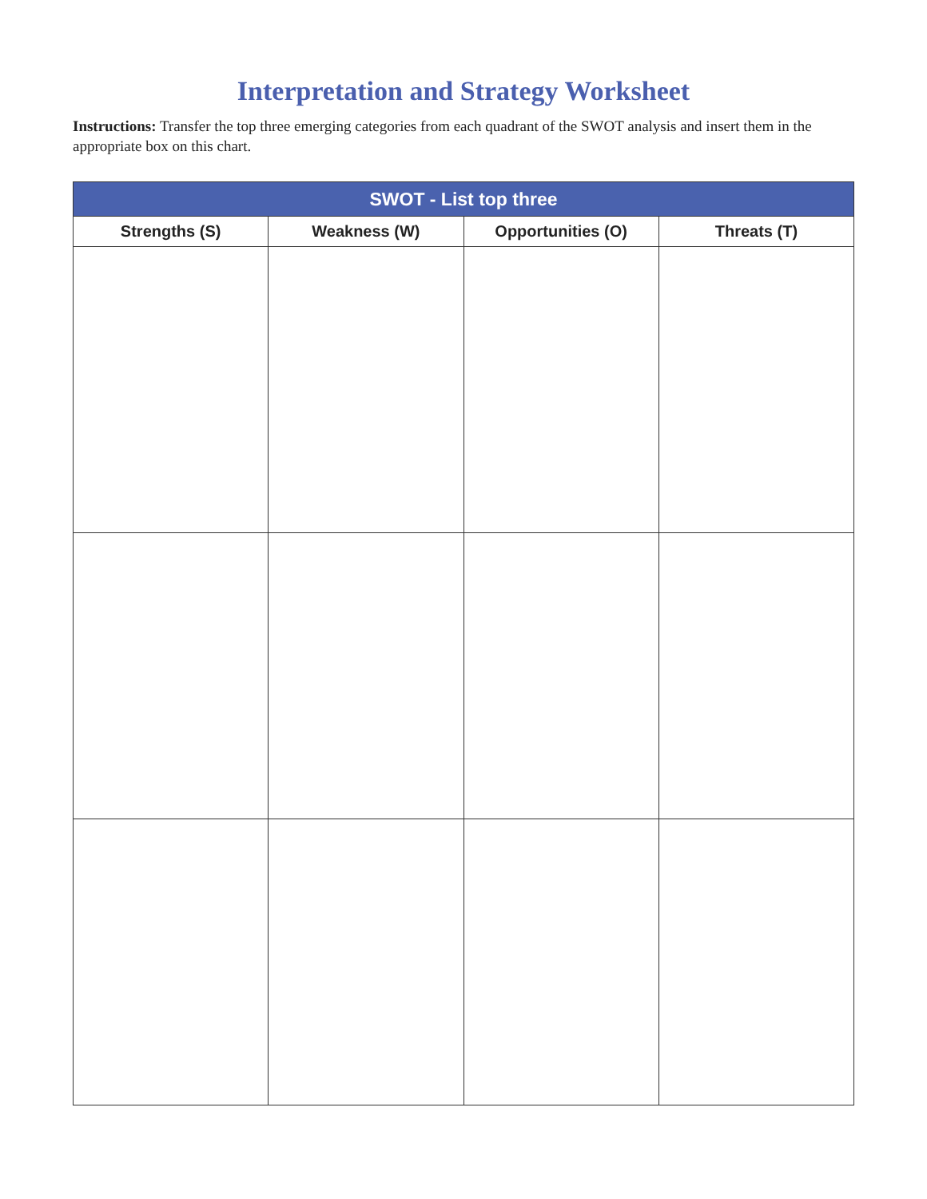Interpretation and Strategy Worksheet
Instructions: Transfer the top three emerging categories from each quadrant of the SWOT analysis and insert them in the appropriate box on this chart.
| SWOT - List top three | | | |
| --- | --- | --- | --- |
| Strengths (S) | Weakness (W) | Opportunities (O) | Threats (T) |